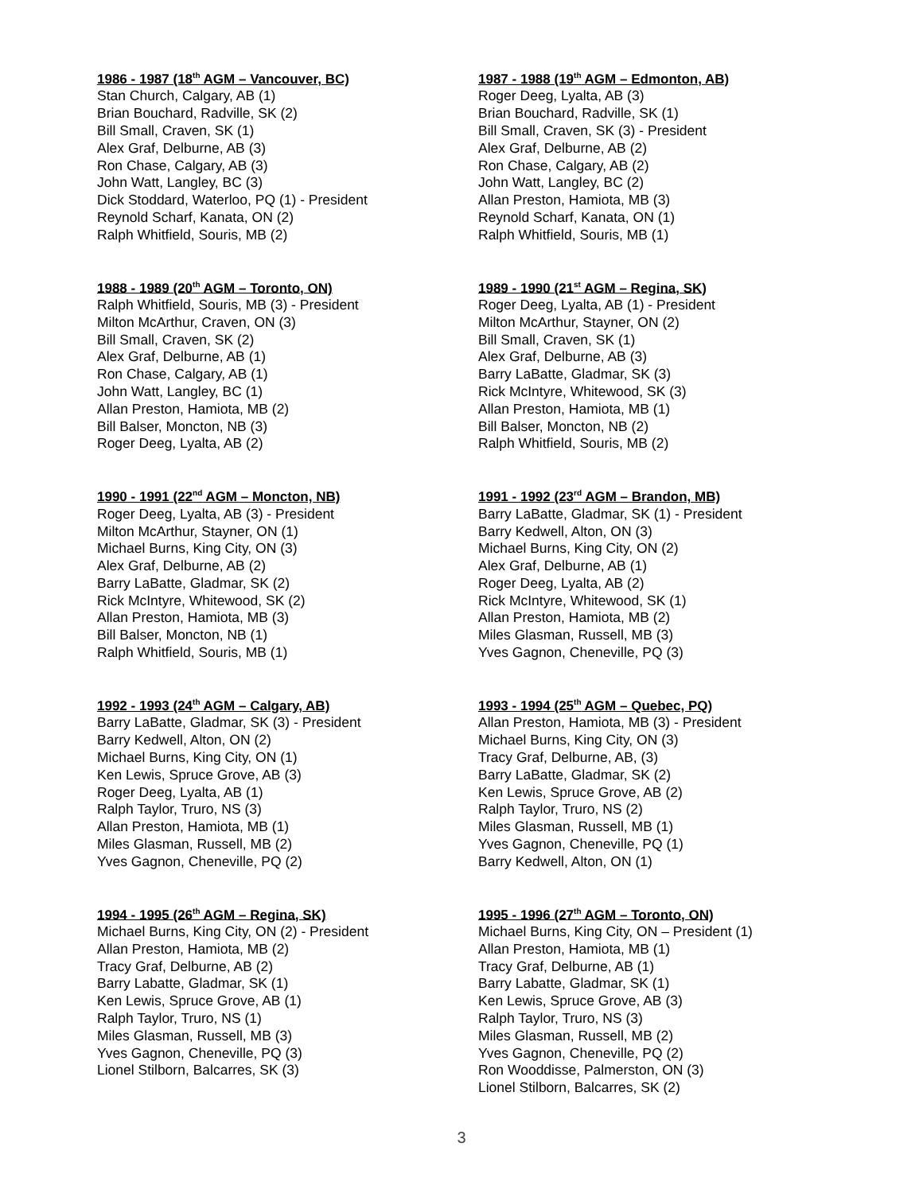1986 - 1987 (18<sup>th</sup> AGM – Vancouver, BC)
Stan Church, Calgary, AB (1)
Brian Bouchard, Radville, SK (2)
Bill Small, Craven, SK (1)
Alex Graf, Delburne, AB (3)
Ron Chase, Calgary, AB (3)
John Watt, Langley, BC (3)
Dick Stoddard, Waterloo, PQ (1) - President
Reynold Scharf, Kanata, ON (2)
Ralph Whitfield, Souris, MB (2)
1987 - 1988 (19<sup>th</sup> AGM – Edmonton, AB)
Roger Deeg, Lyalta, AB (3)
Brian Bouchard, Radville, SK (1)
Bill Small, Craven, SK (3) - President
Alex Graf, Delburne, AB (2)
Ron Chase, Calgary, AB (2)
John Watt, Langley, BC (2)
Allan Preston, Hamiota, MB (3)
Reynold Scharf, Kanata, ON (1)
Ralph Whitfield, Souris, MB (1)
1988 - 1989 (20<sup>th</sup> AGM – Toronto, ON)
Ralph Whitfield, Souris, MB (3) - President
Milton McArthur, Craven, ON (3)
Bill Small, Craven, SK (2)
Alex Graf, Delburne, AB (1)
Ron Chase, Calgary, AB (1)
John Watt, Langley, BC (1)
Allan Preston, Hamiota, MB (2)
Bill Balser, Moncton, NB (3)
Roger Deeg, Lyalta, AB (2)
1989 - 1990 (21<sup>st</sup> AGM – Regina, SK)
Roger Deeg, Lyalta, AB (1) - President
Milton McArthur, Stayner, ON (2)
Bill Small, Craven, SK (1)
Alex Graf, Delburne, AB (3)
Barry LaBatte, Gladmar, SK (3)
Rick McIntyre, Whitewood, SK (3)
Allan Preston, Hamiota, MB (1)
Bill Balser, Moncton, NB (2)
Ralph Whitfield, Souris, MB (2)
1990 - 1991 (22<sup>nd</sup> AGM – Moncton, NB)
Roger Deeg, Lyalta, AB (3) - President
Milton McArthur, Stayner, ON (1)
Michael Burns, King City, ON (3)
Alex Graf, Delburne, AB (2)
Barry LaBatte, Gladmar, SK (2)
Rick McIntyre, Whitewood, SK (2)
Allan Preston, Hamiota, MB (3)
Bill Balser, Moncton, NB (1)
Ralph Whitfield, Souris, MB (1)
1991 - 1992 (23<sup>rd</sup> AGM – Brandon, MB)
Barry LaBatte, Gladmar, SK (1) - President
Barry Kedwell, Alton, ON (3)
Michael Burns, King City, ON (2)
Alex Graf, Delburne, AB (1)
Roger Deeg, Lyalta, AB (2)
Rick McIntyre, Whitewood, SK (1)
Allan Preston, Hamiota, MB (2)
Miles Glasman, Russell, MB (3)
Yves Gagnon, Cheneville, PQ (3)
1992 - 1993 (24<sup>th</sup> AGM – Calgary, AB)
Barry LaBatte, Gladmar, SK (3) - President
Barry Kedwell, Alton, ON (2)
Michael Burns, King City, ON (1)
Ken Lewis, Spruce Grove, AB (3)
Roger Deeg, Lyalta, AB (1)
Ralph Taylor, Truro, NS (3)
Allan Preston, Hamiota, MB (1)
Miles Glasman, Russell, MB (2)
Yves Gagnon, Cheneville, PQ (2)
1993 - 1994 (25<sup>th</sup> AGM – Quebec, PQ)
Allan Preston, Hamiota, MB (3) - President
Michael Burns, King City, ON (3)
Tracy Graf, Delburne, AB, (3)
Barry LaBatte, Gladmar, SK (2)
Ken Lewis, Spruce Grove, AB (2)
Ralph Taylor, Truro, NS (2)
Miles Glasman, Russell, MB (1)
Yves Gagnon, Cheneville, PQ (1)
Barry Kedwell, Alton, ON (1)
1994 - 1995 (26<sup>th</sup> AGM – Regina, SK)
Michael Burns, King City, ON (2) - President
Allan Preston, Hamiota, MB (2)
Tracy Graf, Delburne, AB (2)
Barry Labatte, Gladmar, SK (1)
Ken Lewis, Spruce Grove, AB (1)
Ralph Taylor, Truro, NS (1)
Miles Glasman, Russell, MB (3)
Yves Gagnon, Cheneville, PQ (3)
Lionel Stilborn, Balcarres, SK (3)
1995 - 1996 (27<sup>th</sup> AGM – Toronto, ON)
Michael Burns, King City, ON – President (1)
Allan Preston, Hamiota, MB (1)
Tracy Graf, Delburne, AB (1)
Barry Labatte, Gladmar, SK (1)
Ken Lewis, Spruce Grove, AB (3)
Ralph Taylor, Truro, NS (3)
Miles Glasman, Russell, MB (2)
Yves Gagnon, Cheneville, PQ (2)
Ron Wooddisse, Palmerston, ON (3)
Lionel Stilborn, Balcarres, SK (2)
3